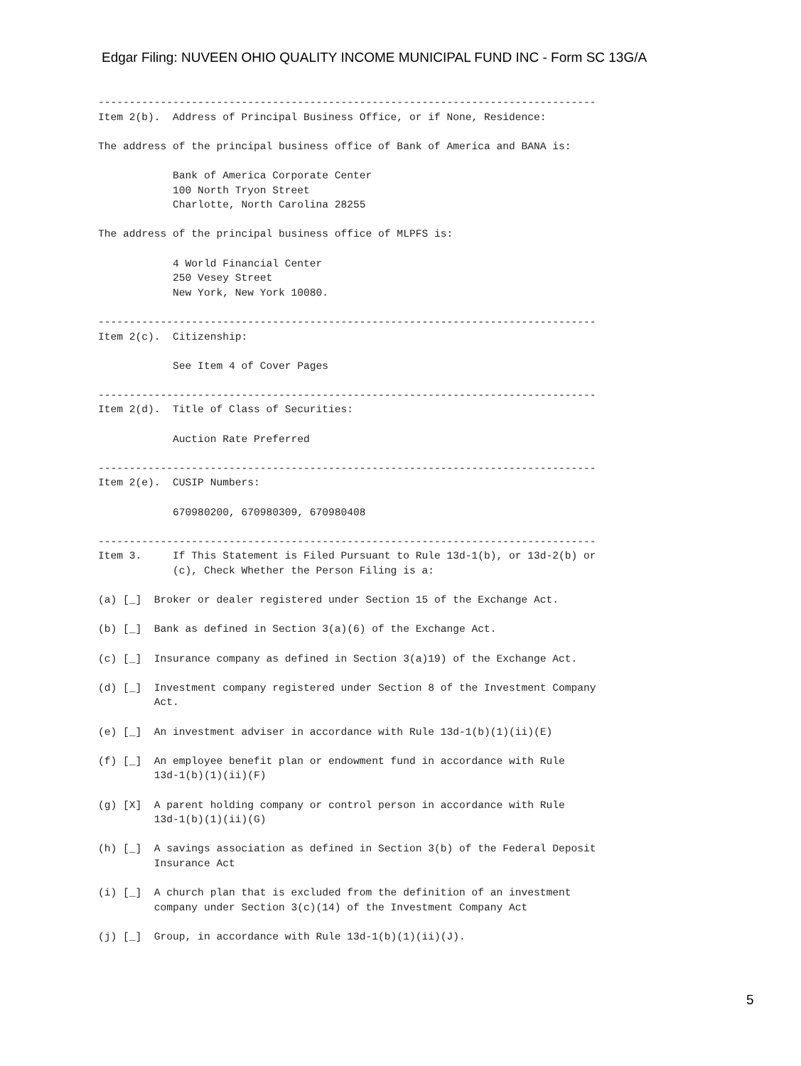Edgar Filing: NUVEEN OHIO QUALITY INCOME MUNICIPAL FUND INC - Form SC 13G/A
--------------------------------------------------------------------------------
Item 2(b).  Address of Principal Business Office, or if None, Residence:

The address of the principal business office of Bank of America and BANA is:

            Bank of America Corporate Center
            100 North Tryon Street
            Charlotte, North Carolina 28255

The address of the principal business office of MLPFS is:

            4 World Financial Center
            250 Vesey Street
            New York, New York 10080.

--------------------------------------------------------------------------------
Item 2(c).  Citizenship:

            See Item 4 of Cover Pages

--------------------------------------------------------------------------------
Item 2(d).  Title of Class of Securities:

            Auction Rate Preferred

--------------------------------------------------------------------------------
Item 2(e).  CUSIP Numbers:

            670980200, 670980309, 670980408

--------------------------------------------------------------------------------
Item 3.     If This Statement is Filed Pursuant to Rule 13d-1(b), or 13d-2(b) or
            (c), Check Whether the Person Filing is a:

(a) [_]  Broker or dealer registered under Section 15 of the Exchange Act.

(b) [_]  Bank as defined in Section 3(a)(6) of the Exchange Act.

(c) [_]  Insurance company as defined in Section 3(a)19) of the Exchange Act.

(d) [_]  Investment company registered under Section 8 of the Investment Company
         Act.

(e) [_]  An investment adviser in accordance with Rule 13d-1(b)(1)(ii)(E)

(f) [_]  An employee benefit plan or endowment fund in accordance with Rule
         13d-1(b)(1)(ii)(F)

(g) [X]  A parent holding company or control person in accordance with Rule
         13d-1(b)(1)(ii)(G)

(h) [_]  A savings association as defined in Section 3(b) of the Federal Deposit
         Insurance Act

(i) [_]  A church plan that is excluded from the definition of an investment
         company under Section 3(c)(14) of the Investment Company Act

(j) [_]  Group, in accordance with Rule 13d-1(b)(1)(ii)(J).
5